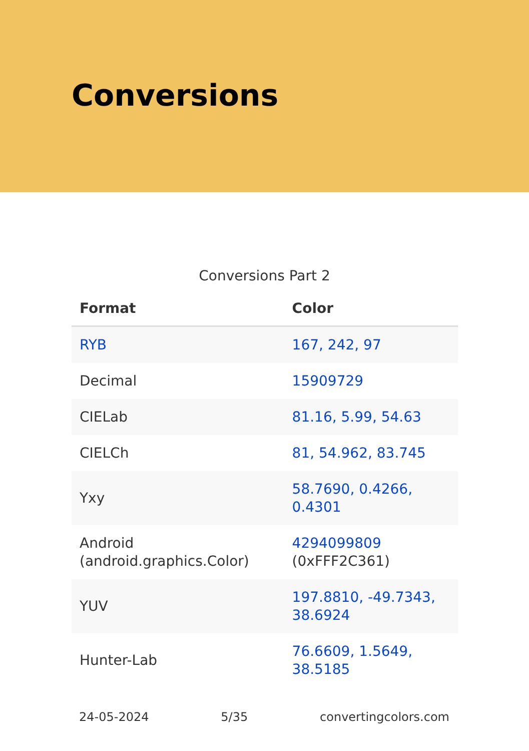Conversions
Conversions Part 2
| Format | Color |
| --- | --- |
| RYB | 167, 242, 97 |
| Decimal | 15909729 |
| CIELab | 81.16, 5.99, 54.63 |
| CIELCh | 81, 54.962, 83.745 |
| Yxy | 58.7690, 0.4266, 0.4301 |
| Android (android.graphics.Color) | 4294099809 (0xFFF2C361) |
| YUV | 197.8810, -49.7343, 38.6924 |
| Hunter-Lab | 76.6609, 1.5649, 38.5185 |
24-05-2024 5/35 convertingcolors.com